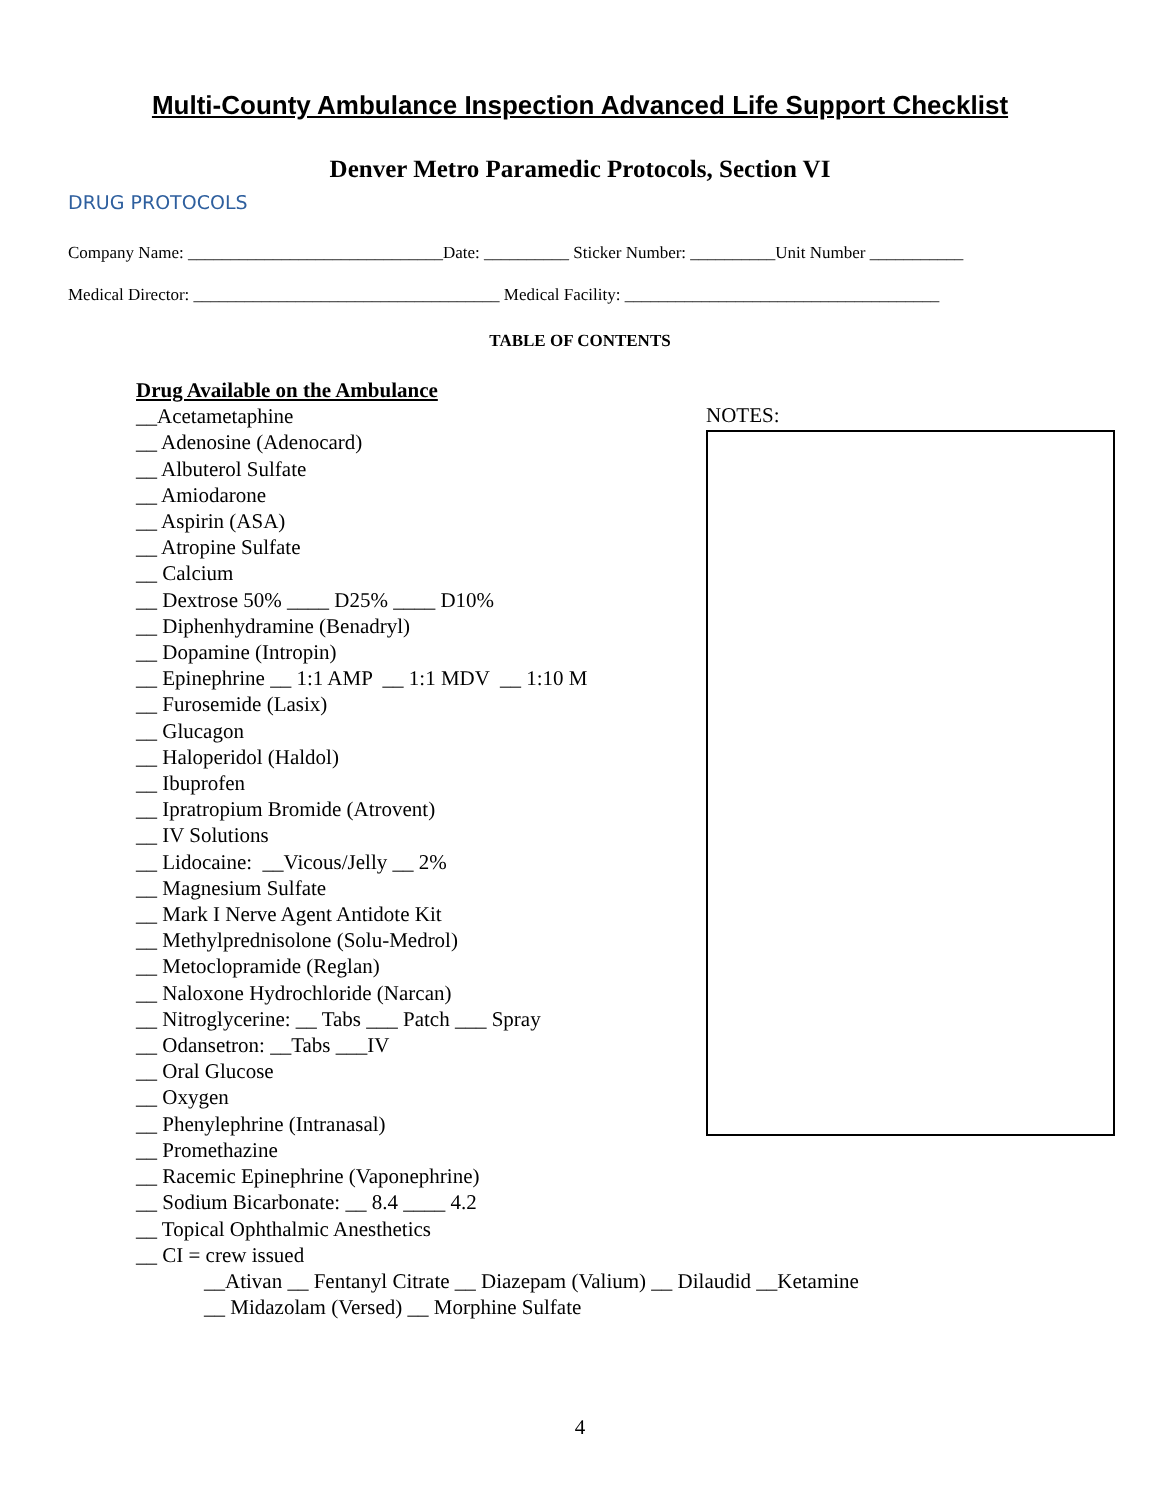Multi-County Ambulance Inspection Advanced Life Support Checklist
Denver Metro Paramedic Protocols, Section VI
DRUG PROTOCOLS
Company Name: ______________________________Date: __________ Sticker Number: __________Unit Number ___________
Medical Director: ____________________________________ Medical Facility: _____________________________________
TABLE OF CONTENTS
Drug Available on the Ambulance
__Acetametaphine
__ Adenosine (Adenocard)
__ Albuterol Sulfate
__ Amiodarone
__ Aspirin (ASA)
__ Atropine Sulfate
__ Calcium
__ Dextrose 50% ____ D25% ____ D10%
__ Diphenhydramine (Benadryl)
__ Dopamine (Intropin)
__ Epinephrine __ 1:1 AMP __ 1:1 MDV __ 1:10 M
__ Furosemide (Lasix)
__ Glucagon
__ Haloperidol (Haldol)
__ Ibuprofen
__ Ipratropium Bromide (Atrovent)
__ IV Solutions
__ Lidocaine: __Vicous/Jelly __ 2%
__ Magnesium Sulfate
__ Mark I Nerve Agent Antidote Kit
__ Methylprednisolone (Solu-Medrol)
__ Metoclopramide (Reglan)
__ Naloxone Hydrochloride (Narcan)
__ Nitroglycerine: __ Tabs ___ Patch ___ Spray
__ Odansetron: __Tabs ___IV
__ Oral Glucose
__ Oxygen
__ Phenylephrine (Intranasal)
__ Promethazine
__ Racemic Epinephrine (Vaponephrine)
__ Sodium Bicarbonate: __ 8.4 ____ 4.2
__ Topical Ophthalmic Anesthetics
__ CI = crew issued
__Ativan __ Fentanyl Citrate __ Diazepam (Valium) __ Dilaudid __Ketamine
__ Midazolam (Versed) __ Morphine Sulfate
NOTES:
4